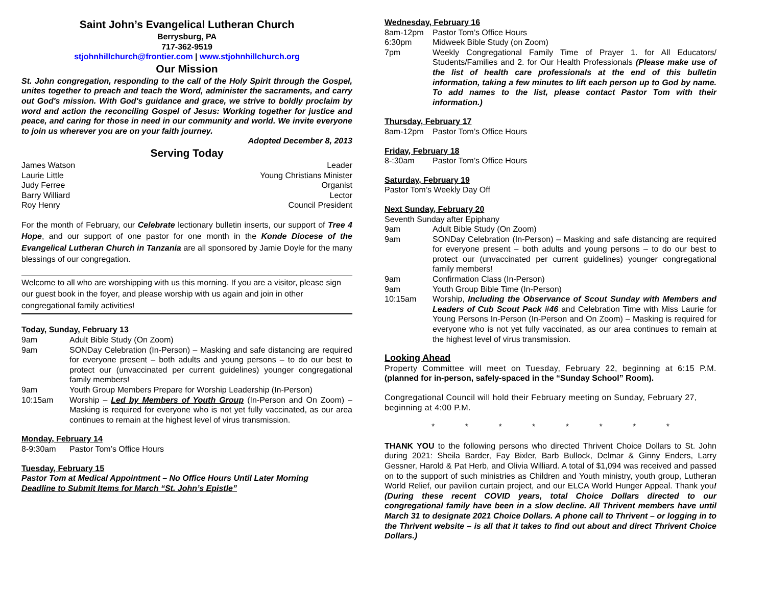Saint John’s Evangelical Lutheran Church
Berrysburg, PA
717-362-9519
stjohnhillchurch@frontier.com | www.stjohnhillchurch.org
Our Mission
St. John congregation, responding to the call of the Holy Spirit through the Gospel, unites together to preach and teach the Word, administer the sacraments, and carry out God's mission. With God's guidance and grace, we strive to boldly proclaim by word and action the reconciling Gospel of Jesus: Working together for justice and peace, and caring for those in need in our community and world. We invite everyone to join us wherever you are on your faith journey.
Adopted December 8, 2013
Serving Today
James Watson Leader
Laurie Little Young Christians Minister
Judy Ferree Organist
Barry Williard Lector
Roy Henry Council President
For the month of February, our Celebrate lectionary bulletin inserts, our support of Tree 4 Hope, and our support of one pastor for one month in the Konde Diocese of the Evangelical Lutheran Church in Tanzania are all sponsored by Jamie Doyle for the many blessings of our congregation.
Welcome to all who are worshipping with us this morning. If you are a visitor, please sign our guest book in the foyer, and please worship with us again and join in other congregational family activities!
Today, Sunday, February 13
9am Adult Bible Study (On Zoom)
9am SONDay Celebration (In-Person) – Masking and safe distancing are required for everyone present – both adults and young persons – to do our best to protect our (unvaccinated per current guidelines) younger congregational family members!
9am Youth Group Members Prepare for Worship Leadership (In-Person)
10:15am Worship – Led by Members of Youth Group (In-Person and On Zoom) – Masking is required for everyone who is not yet fully vaccinated, as our area continues to remain at the highest level of virus transmission.
Monday, February 14
8-9:30am Pastor Tom’s Office Hours
Tuesday, February 15
Pastor Tom at Medical Appointment – No Office Hours Until Later Morning
Deadline to Submit Items for March “St. John’s Epistle”
Wednesday, February 16
8am-12pm Pastor Tom’s Office Hours
6:30pm Midweek Bible Study (on Zoom)
7pm Weekly Congregational Family Time of Prayer 1. for All Educators/ Students/Families and 2. for Our Health Professionals (Please make use of the list of health care professionals at the end of this bulletin information, taking a few minutes to lift each person up to God by name. To add names to the list, please contact Pastor Tom with their information.)
Thursday, February 17
8am-12pm Pastor Tom’s Office Hours
Friday, February 18
8-:30am Pastor Tom’s Office Hours
Saturday, February 19
Pastor Tom’s Weekly Day Off
Next Sunday, February 20
Seventh Sunday after Epiphany
9am Adult Bible Study (On Zoom)
9am SONDay Celebration (In-Person) – Masking and safe distancing are required for everyone present – both adults and young persons – to do our best to protect our (unvaccinated per current guidelines) younger congregational family members!
9am Confirmation Class (In-Person)
9am Youth Group Bible Time (In-Person)
10:15am Worship, Including the Observance of Scout Sunday with Members and Leaders of Cub Scout Pack #46 and Celebration Time with Miss Laurie for Young Persons In-Person (In-Person and On Zoom) – Masking is required for everyone who is not yet fully vaccinated, as our area continues to remain at the highest level of virus transmission.
Looking Ahead
Property Committee will meet on Tuesday, February 22, beginning at 6:15 P.M. (planned for in-person, safely-spaced in the “Sunday School” Room).
Congregational Council will hold their February meeting on Sunday, February 27, beginning at 4:00 P.M.
* * * * * * * *
THANK YOU to the following persons who directed Thrivent Choice Dollars to St. John during 2021: Sheila Barder, Fay Bixler, Barb Bullock, Delmar & Ginny Enders, Larry Gessner, Harold & Pat Herb, and Olivia Williard. A total of $1,094 was received and passed on to the support of such ministries as Children and Youth ministry, youth group, Lutheran World Relief, our pavilion curtain project, and our ELCA World Hunger Appeal. Thank you! (During these recent COVID years, total Choice Dollars directed to our congregational family have been in a slow decline. All Thrivent members have until March 31 to designate 2021 Choice Dollars. A phone call to Thrivent – or logging in to the Thrivent website – is all that it takes to find out about and direct Thrivent Choice Dollars.)